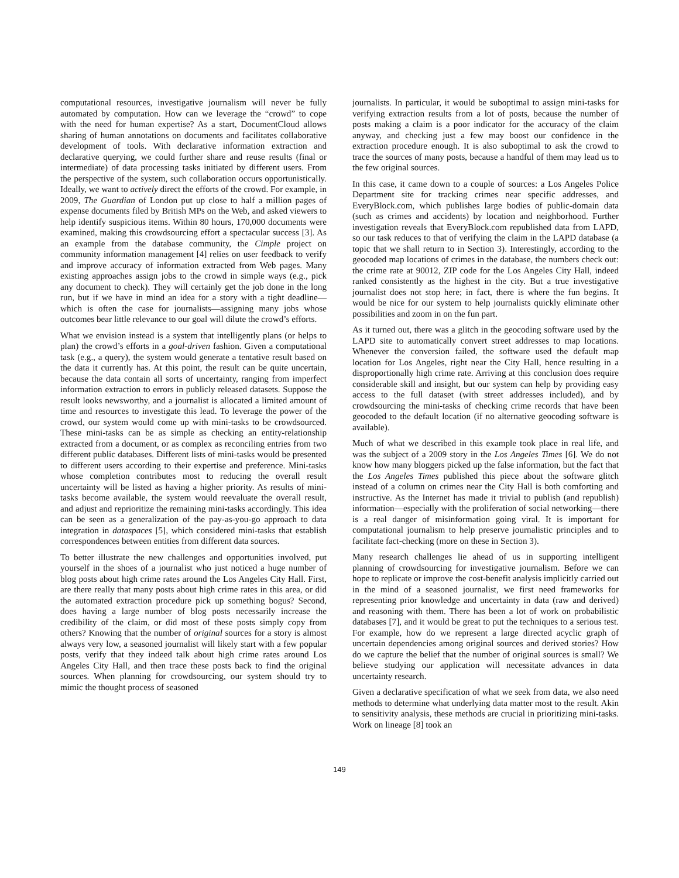computational resources, investigative journalism will never be fully automated by computation. How can we leverage the “crowd” to cope with the need for human expertise? As a start, DocumentCloud allows sharing of human annotations on documents and facilitates collaborative development of tools. With declarative information extraction and declarative querying, we could further share and reuse results (final or intermediate) of data processing tasks initiated by different users. From the perspective of the system, such collaboration occurs opportunistically. Ideally, we want to actively direct the efforts of the crowd. For example, in 2009, The Guardian of London put up close to half a million pages of expense documents filed by British MPs on the Web, and asked viewers to help identify suspicious items. Within 80 hours, 170,000 documents were examined, making this crowdsourcing effort a spectacular success [3]. As an example from the database community, the Cimple project on community information management [4] relies on user feedback to verify and improve accuracy of information extracted from Web pages. Many existing approaches assign jobs to the crowd in simple ways (e.g., pick any document to check). They will certainly get the job done in the long run, but if we have in mind an idea for a story with a tight deadline—which is often the case for journalists—assigning many jobs whose outcomes bear little relevance to our goal will dilute the crowd’s efforts.
What we envision instead is a system that intelligently plans (or helps to plan) the crowd’s efforts in a goal-driven fashion. Given a computational task (e.g., a query), the system would generate a tentative result based on the data it currently has. At this point, the result can be quite uncertain, because the data contain all sorts of uncertainty, ranging from imperfect information extraction to errors in publicly released datasets. Suppose the result looks newsworthy, and a journalist is allocated a limited amount of time and resources to investigate this lead. To leverage the power of the crowd, our system would come up with mini-tasks to be crowdsourced. These mini-tasks can be as simple as checking an entity-relationship extracted from a document, or as complex as reconciling entries from two different public databases. Different lists of mini-tasks would be presented to different users according to their expertise and preference. Mini-tasks whose completion contributes most to reducing the overall result uncertainty will be listed as having a higher priority. As results of mini-tasks become available, the system would reevaluate the overall result, and adjust and reprioritize the remaining mini-tasks accordingly. This idea can be seen as a generalization of the pay-as-you-go approach to data integration in dataspaces [5], which considered mini-tasks that establish correspondences between entities from different data sources.
To better illustrate the new challenges and opportunities involved, put yourself in the shoes of a journalist who just noticed a huge number of blog posts about high crime rates around the Los Angeles City Hall. First, are there really that many posts about high crime rates in this area, or did the automated extraction procedure pick up something bogus? Second, does having a large number of blog posts necessarily increase the credibility of the claim, or did most of these posts simply copy from others? Knowing that the number of original sources for a story is almost always very low, a seasoned journalist will likely start with a few popular posts, verify that they indeed talk about high crime rates around Los Angeles City Hall, and then trace these posts back to find the original sources. When planning for crowdsourcing, our system should try to mimic the thought process of seasoned
journalists. In particular, it would be suboptimal to assign mini-tasks for verifying extraction results from a lot of posts, because the number of posts making a claim is a poor indicator for the accuracy of the claim anyway, and checking just a few may boost our confidence in the extraction procedure enough. It is also suboptimal to ask the crowd to trace the sources of many posts, because a handful of them may lead us to the few original sources.
In this case, it came down to a couple of sources: a Los Angeles Police Department site for tracking crimes near specific addresses, and EveryBlock.com, which publishes large bodies of public-domain data (such as crimes and accidents) by location and neighborhood. Further investigation reveals that EveryBlock.com republished data from LAPD, so our task reduces to that of verifying the claim in the LAPD database (a topic that we shall return to in Section 3). Interestingly, according to the geocoded map locations of crimes in the database, the numbers check out: the crime rate at 90012, ZIP code for the Los Angeles City Hall, indeed ranked consistently as the highest in the city. But a true investigative journalist does not stop here; in fact, there is where the fun begins. It would be nice for our system to help journalists quickly eliminate other possibilities and zoom in on the fun part.
As it turned out, there was a glitch in the geocoding software used by the LAPD site to automatically convert street addresses to map locations. Whenever the conversion failed, the software used the default map location for Los Angeles, right near the City Hall, hence resulting in a disproportionally high crime rate. Arriving at this conclusion does require considerable skill and insight, but our system can help by providing easy access to the full dataset (with street addresses included), and by crowdsourcing the mini-tasks of checking crime records that have been geocoded to the default location (if no alternative geocoding software is available).
Much of what we described in this example took place in real life, and was the subject of a 2009 story in the Los Angeles Times [6]. We do not know how many bloggers picked up the false information, but the fact that the Los Angeles Times published this piece about the software glitch instead of a column on crimes near the City Hall is both comforting and instructive. As the Internet has made it trivial to publish (and republish) information—especially with the proliferation of social networking—there is a real danger of misinformation going viral. It is important for computational journalism to help preserve journalistic principles and to facilitate fact-checking (more on these in Section 3).
Many research challenges lie ahead of us in supporting intelligent planning of crowdsourcing for investigative journalism. Before we can hope to replicate or improve the cost-benefit analysis implicitly carried out in the mind of a seasoned journalist, we first need frameworks for representing prior knowledge and uncertainty in data (raw and derived) and reasoning with them. There has been a lot of work on probabilistic databases [7], and it would be great to put the techniques to a serious test. For example, how do we represent a large directed acyclic graph of uncertain dependencies among original sources and derived stories? How do we capture the belief that the number of original sources is small? We believe studying our application will necessitate advances in data uncertainty research.
Given a declarative specification of what we seek from data, we also need methods to determine what underlying data matter most to the result. Akin to sensitivity analysis, these methods are crucial in prioritizing mini-tasks. Work on lineage [8] took an
149